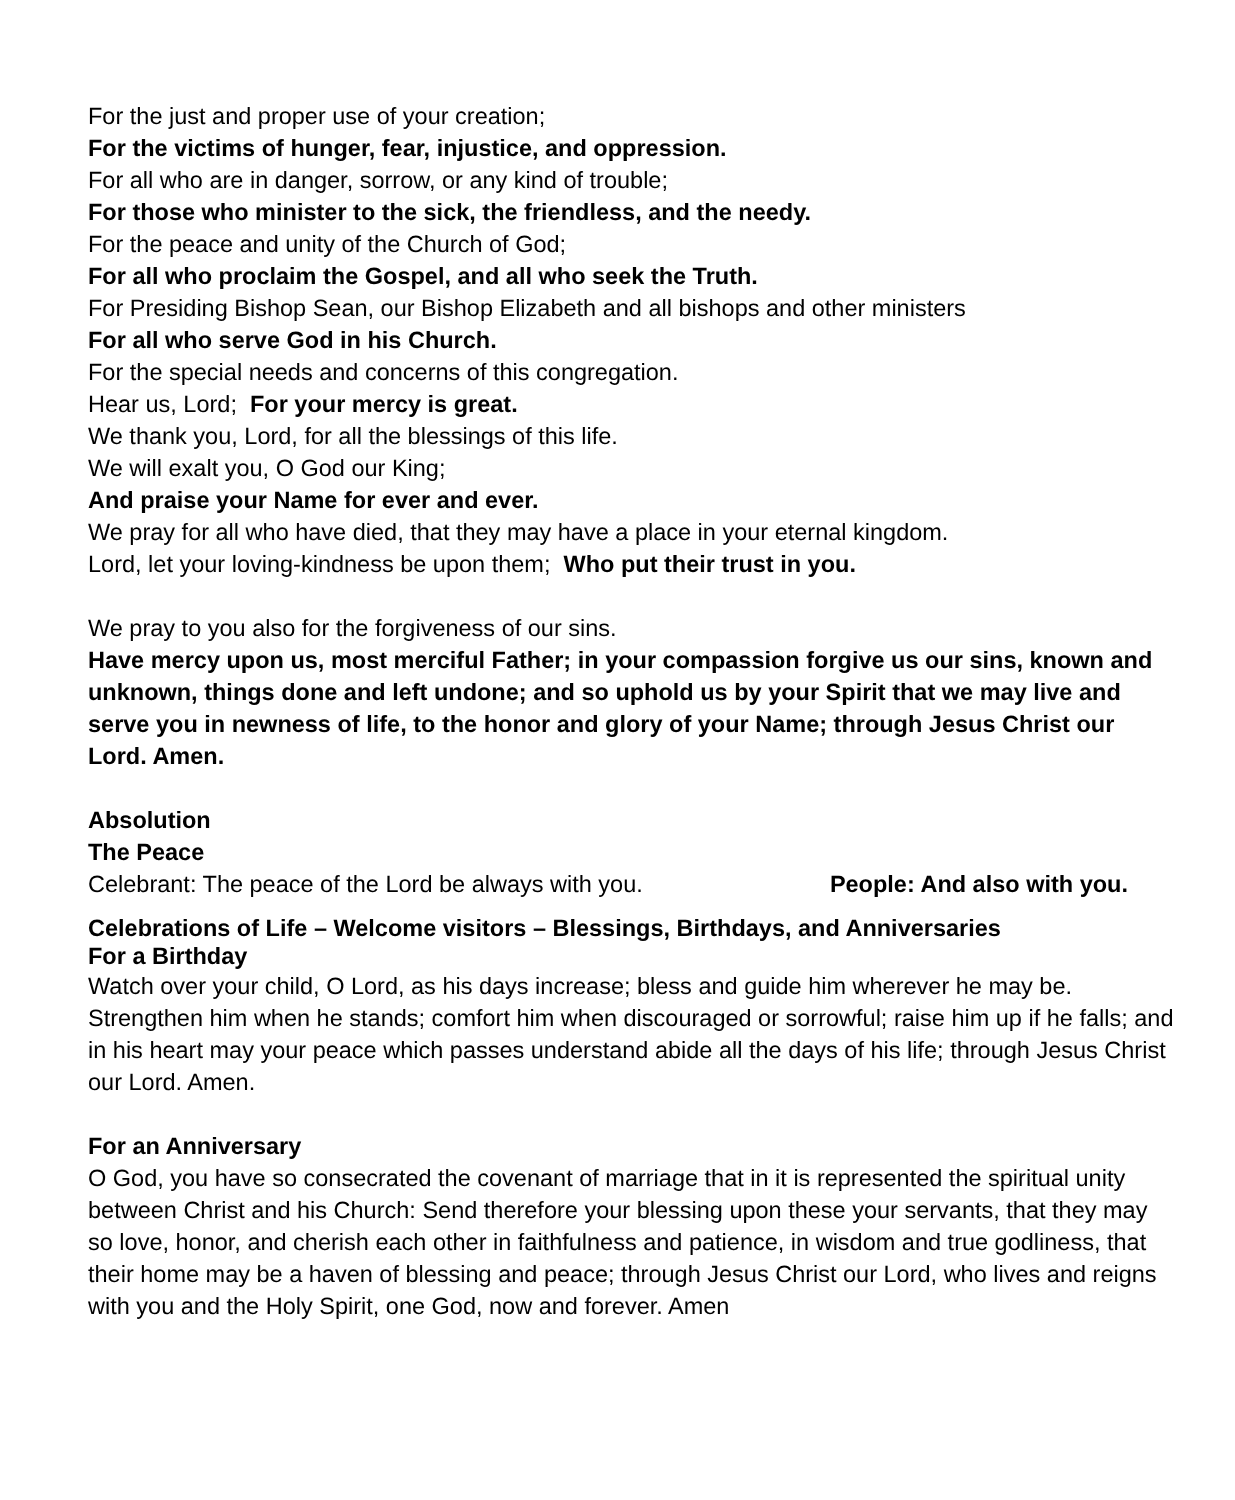For the just and proper use of your creation;
For the victims of hunger, fear, injustice, and oppression.
For all who are in danger, sorrow, or any kind of trouble;
For those who minister to the sick, the friendless, and the needy.
For the peace and unity of the Church of God;
For all who proclaim the Gospel, and all who seek the Truth.
For Presiding Bishop Sean, our Bishop Elizabeth and all bishops and other ministers
For all who serve God in his Church.
For the special needs and concerns of this congregation.
Hear us, Lord; For your mercy is great.
We thank you, Lord, for all the blessings of this life.
We will exalt you, O God our King;
And praise your Name for ever and ever.
We pray for all who have died, that they may have a place in your eternal kingdom.
Lord, let your loving-kindness be upon them; Who put their trust in you.
We pray to you also for the forgiveness of our sins.
Have mercy upon us, most merciful Father; in your compassion forgive us our sins, known and unknown, things done and left undone; and so uphold us by your Spirit that we may live and serve you in newness of life, to the honor and glory of your Name; through Jesus Christ our Lord. Amen.
Absolution
The Peace
Celebrant: The peace of the Lord be always with you. People: And also with you.
Celebrations of Life – Welcome visitors – Blessings, Birthdays, and Anniversaries
For a Birthday
Watch over your child, O Lord, as his days increase; bless and guide him wherever he may be. Strengthen him when he stands; comfort him when discouraged or sorrowful; raise him up if he falls; and in his heart may your peace which passes understand abide all the days of his life; through Jesus Christ our Lord. Amen.
For an Anniversary
O God, you have so consecrated the covenant of marriage that in it is represented the spiritual unity between Christ and his Church: Send therefore your blessing upon these your servants, that they may so love, honor, and cherish each other in faithfulness and patience, in wisdom and true godliness, that their home may be a haven of blessing and peace; through Jesus Christ our Lord, who lives and reigns with you and the Holy Spirit, one God, now and forever. Amen